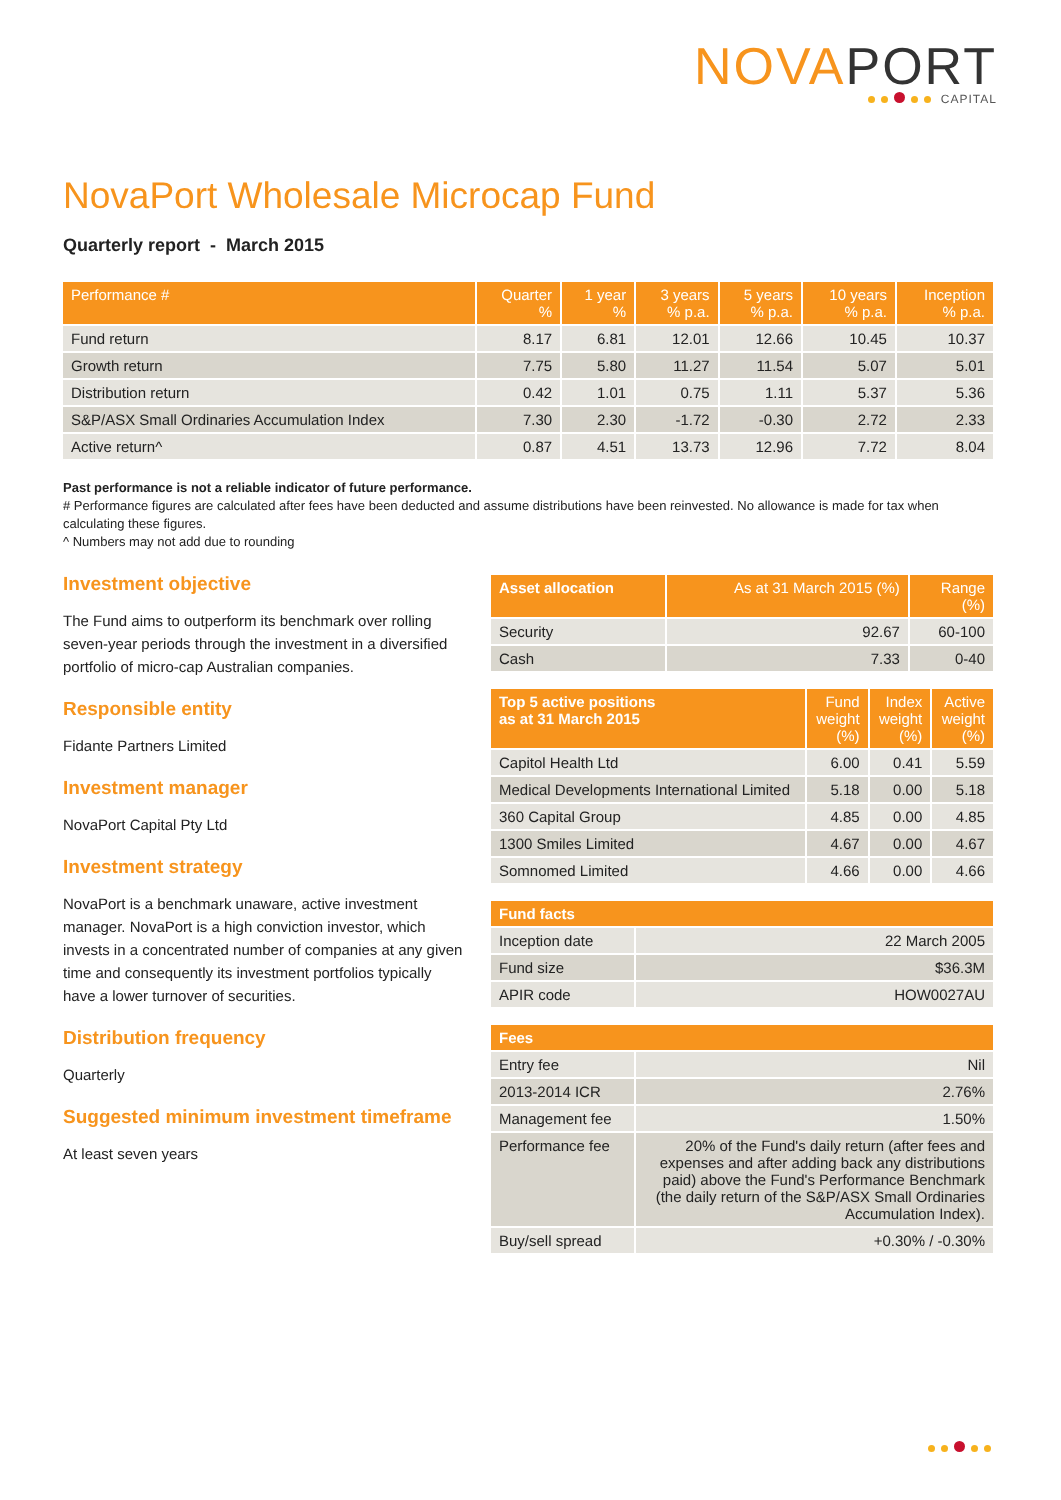NOVAPORT
CAPITAL
NovaPort Wholesale Microcap Fund
Quarterly report - March 2015
| Performance # | Quarter % | 1 year % | 3 years % p.a. | 5 years % p.a. | 10 years % p.a. | Inception % p.a. |
| --- | --- | --- | --- | --- | --- | --- |
| Fund return | 8.17 | 6.81 | 12.01 | 12.66 | 10.45 | 10.37 |
| Growth return | 7.75 | 5.80 | 11.27 | 11.54 | 5.07 | 5.01 |
| Distribution return | 0.42 | 1.01 | 0.75 | 1.11 | 5.37 | 5.36 |
| S&P/ASX Small Ordinaries Accumulation Index | 7.30 | 2.30 | -1.72 | -0.30 | 2.72 | 2.33 |
| Active return^ | 0.87 | 4.51 | 13.73 | 12.96 | 7.72 | 8.04 |
Past performance is not a reliable indicator of future performance.
# Performance figures are calculated after fees have been deducted and assume distributions have been reinvested. No allowance is made for tax when calculating these figures.
^ Numbers may not add due to rounding
Investment objective
The Fund aims to outperform its benchmark over rolling seven-year periods through the investment in a diversified portfolio of micro-cap Australian companies.
Responsible entity
Fidante Partners Limited
Investment manager
NovaPort Capital Pty Ltd
Investment strategy
NovaPort is a benchmark unaware, active investment manager. NovaPort is a high conviction investor, which invests in a concentrated number of companies at any given time and consequently its investment portfolios typically have a lower turnover of securities.
Distribution frequency
Quarterly
Suggested minimum investment timeframe
At least seven years
| Asset allocation | As at 31 March 2015 (%) | Range (%) |
| --- | --- | --- |
| Security | 92.67 | 60-100 |
| Cash | 7.33 | 0-40 |
| Top 5 active positions as at 31 March 2015 | Fund weight (%) | Index weight (%) | Active weight (%) |
| --- | --- | --- | --- |
| Capitol Health Ltd | 6.00 | 0.41 | 5.59 |
| Medical Developments International Limited | 5.18 | 0.00 | 5.18 |
| 360 Capital Group | 4.85 | 0.00 | 4.85 |
| 1300 Smiles Limited | 4.67 | 0.00 | 4.67 |
| Somnomed Limited | 4.66 | 0.00 | 4.66 |
| Fund facts | |
| --- | --- |
| Inception date | 22 March 2005 |
| Fund size | $36.3M |
| APIR code | HOW0027AU |
| Fees | |
| --- | --- |
| Entry fee | Nil |
| 2013-2014 ICR | 2.76% |
| Management fee | 1.50% |
| Performance fee | 20% of the Fund's daily return (after fees and expenses and after adding back any distributions paid) above the Fund's Performance Benchmark (the daily return of the S&P/ASX Small Ordinaries Accumulation Index). |
| Buy/sell spread | +0.30% / -0.30% |